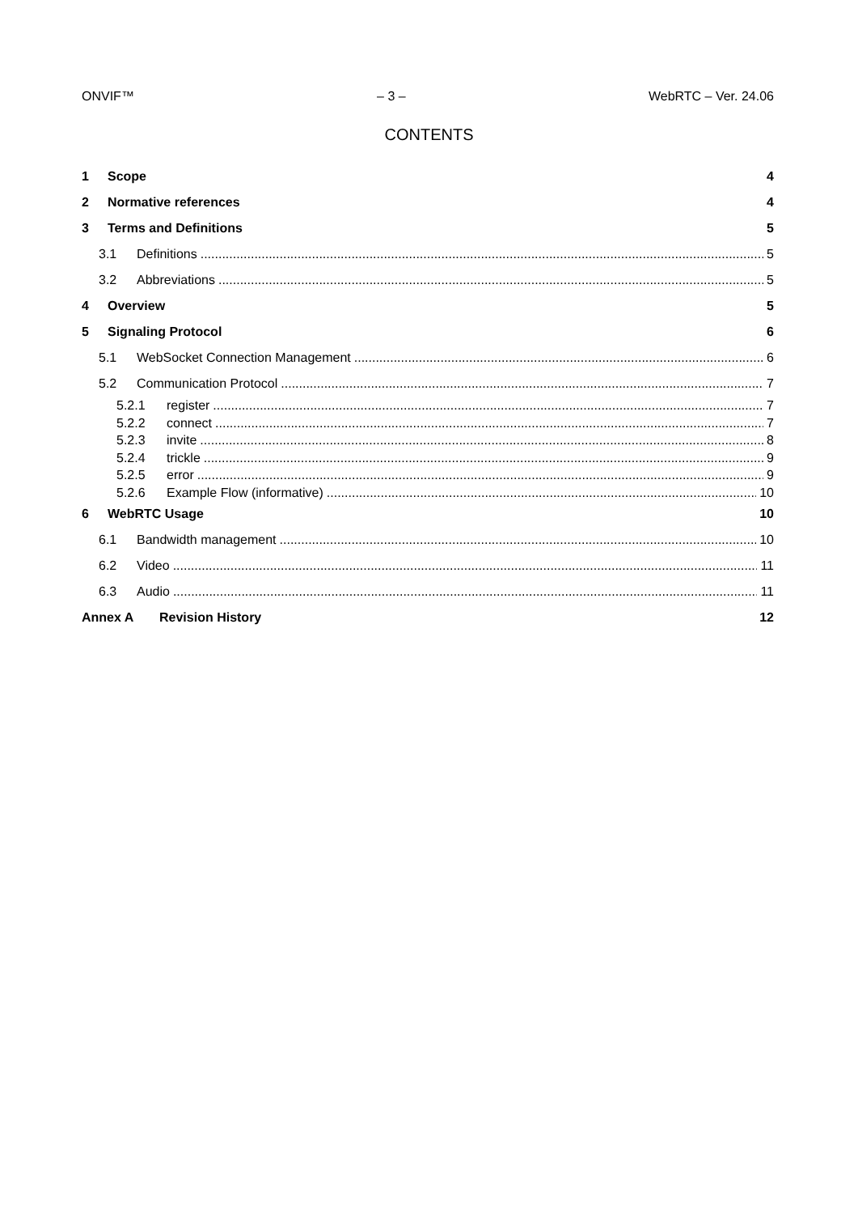ONVIF™ – 3 – WebRTC – Ver. 24.06
CONTENTS
1 Scope 4
2 Normative references 4
3 Terms and Definitions 5
3.1 Definitions 5
3.2 Abbreviations 5
4 Overview 5
5 Signaling Protocol 6
5.1 WebSocket Connection Management 6
5.2 Communication Protocol 7
5.2.1 register 7
5.2.2 connect 7
5.2.3 invite 8
5.2.4 trickle 9
5.2.5 error 9
5.2.6 Example Flow (informative) 10
6 WebRTC Usage 10
6.1 Bandwidth management 10
6.2 Video 11
6.3 Audio 11
Annex A Revision History 12